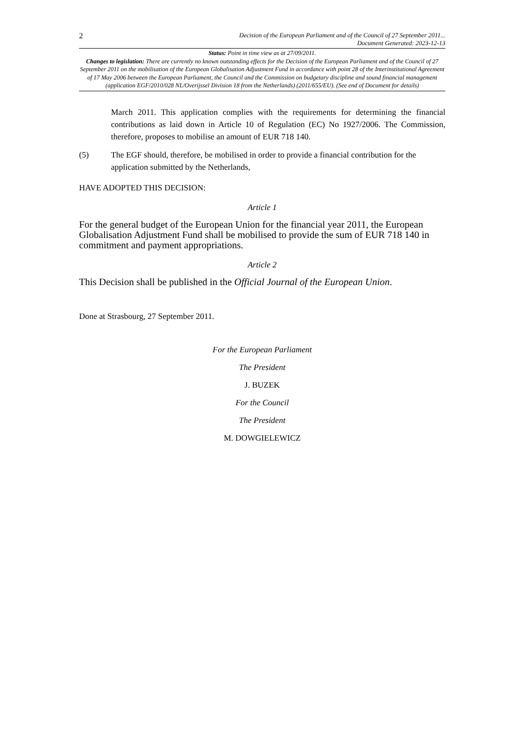2 Decision of the European Parliament and of the Council of 27 September 2011...
Document Generated: 2023-12-13
Status: Point in time view as at 27/09/2011.
Changes to legislation: There are currently no known outstanding effects for the Decision of the European Parliament and of the Council of 27 September 2011 on the mobilisation of the European Globalisation Adjustment Fund in accordance with point 28 of the Interinstitutional Agreement of 17 May 2006 between the European Parliament, the Council and the Commission on budgetary discipline and sound financial management (application EGF/2010/028 NL/Overijssel Division 18 from the Netherlands) (2011/655/EU). (See end of Document for details)
March 2011. This application complies with the requirements for determining the financial contributions as laid down in Article 10 of Regulation (EC) No 1927/2006. The Commission, therefore, proposes to mobilise an amount of EUR 718 140.
(5) The EGF should, therefore, be mobilised in order to provide a financial contribution for the application submitted by the Netherlands,
HAVE ADOPTED THIS DECISION:
Article 1
For the general budget of the European Union for the financial year 2011, the European Globalisation Adjustment Fund shall be mobilised to provide the sum of EUR 718 140 in commitment and payment appropriations.
Article 2
This Decision shall be published in the Official Journal of the European Union.
Done at Strasbourg, 27 September 2011.
For the European Parliament
The President
J. BUZEK
For the Council
The President
M. DOWGIELEWICZ